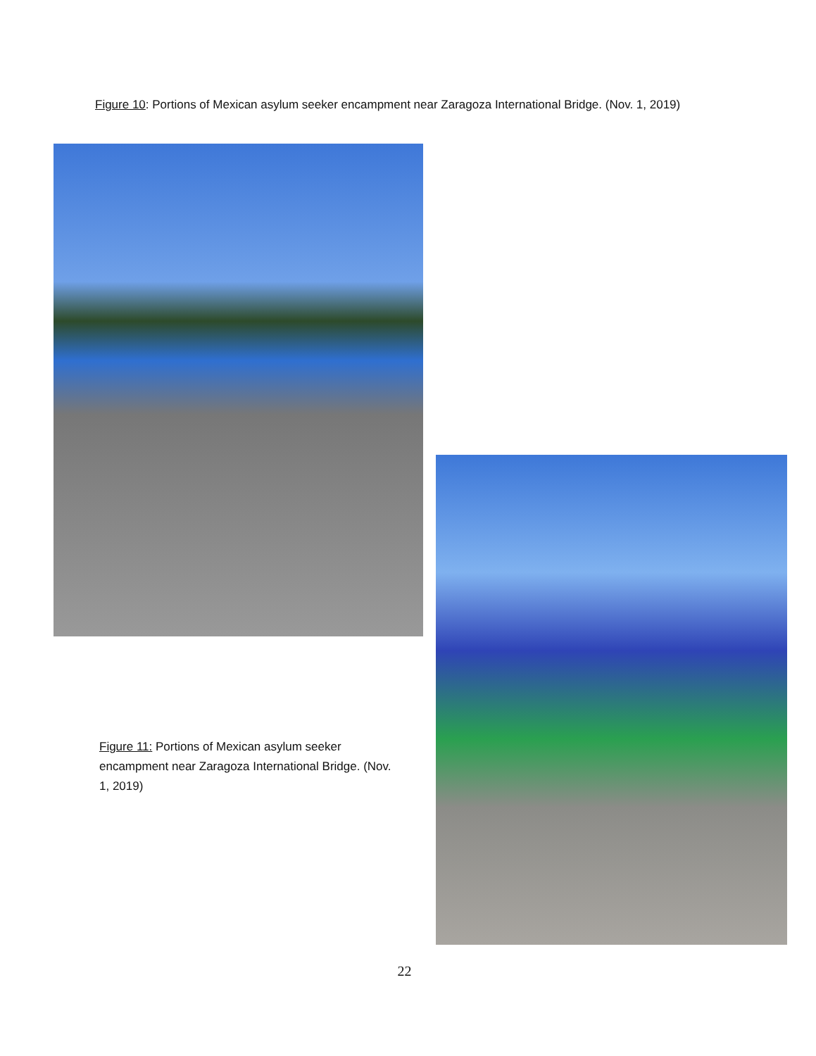Figure 10: Portions of Mexican asylum seeker encampment near Zaragoza International Bridge. (Nov. 1, 2019)
Figure 11: Portions of Mexican asylum seeker encampment near Zaragoza International Bridge. (Nov. 1, 2019)
22